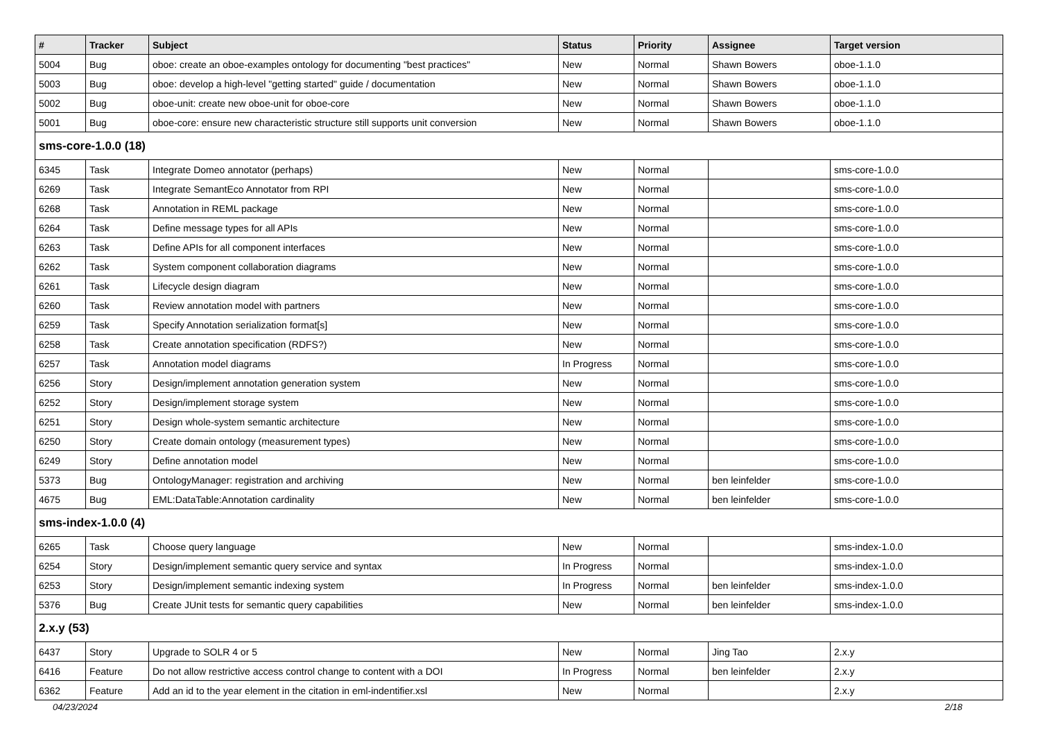| # | Tracker | Subject | Status | Priority | Assignee | Target version |
| --- | --- | --- | --- | --- | --- | --- |
| 5004 | Bug | oboe: create an oboe-examples ontology for documenting "best practices" | New | Normal | Shawn Bowers | oboe-1.1.0 |
| 5003 | Bug | oboe: develop a high-level "getting started" guide / documentation | New | Normal | Shawn Bowers | oboe-1.1.0 |
| 5002 | Bug | oboe-unit: create new oboe-unit for oboe-core | New | Normal | Shawn Bowers | oboe-1.1.0 |
| 5001 | Bug | oboe-core: ensure new characteristic structure still supports unit conversion | New | Normal | Shawn Bowers | oboe-1.1.0 |
| sms-core-1.0.0 (18) | | | | | | |
| 6345 | Task | Integrate Domeo annotator (perhaps) | New | Normal | | sms-core-1.0.0 |
| 6269 | Task | Integrate SemantEco Annotator from RPI | New | Normal | | sms-core-1.0.0 |
| 6268 | Task | Annotation in REML package | New | Normal | | sms-core-1.0.0 |
| 6264 | Task | Define message types for all APIs | New | Normal | | sms-core-1.0.0 |
| 6263 | Task | Define APIs for all component interfaces | New | Normal | | sms-core-1.0.0 |
| 6262 | Task | System component collaboration diagrams | New | Normal | | sms-core-1.0.0 |
| 6261 | Task | Lifecycle design diagram | New | Normal | | sms-core-1.0.0 |
| 6260 | Task | Review annotation model with partners | New | Normal | | sms-core-1.0.0 |
| 6259 | Task | Specify Annotation serialization format[s] | New | Normal | | sms-core-1.0.0 |
| 6258 | Task | Create annotation specification (RDFS?) | New | Normal | | sms-core-1.0.0 |
| 6257 | Task | Annotation model diagrams | In Progress | Normal | | sms-core-1.0.0 |
| 6256 | Story | Design/implement annotation generation system | New | Normal | | sms-core-1.0.0 |
| 6252 | Story | Design/implement storage system | New | Normal | | sms-core-1.0.0 |
| 6251 | Story | Design whole-system semantic architecture | New | Normal | | sms-core-1.0.0 |
| 6250 | Story | Create domain ontology (measurement types) | New | Normal | | sms-core-1.0.0 |
| 6249 | Story | Define annotation model | New | Normal | | sms-core-1.0.0 |
| 5373 | Bug | OntologyManager: registration and archiving | New | Normal | ben leinfelder | sms-core-1.0.0 |
| 4675 | Bug | EML:DataTable:Annotation cardinality | New | Normal | ben leinfelder | sms-core-1.0.0 |
| sms-index-1.0.0 (4) | | | | | | |
| 6265 | Task | Choose query language | New | Normal | | sms-index-1.0.0 |
| 6254 | Story | Design/implement semantic query service and syntax | In Progress | Normal | | sms-index-1.0.0 |
| 6253 | Story | Design/implement semantic indexing system | In Progress | Normal | ben leinfelder | sms-index-1.0.0 |
| 5376 | Bug | Create JUnit tests for semantic query capabilities | New | Normal | ben leinfelder | sms-index-1.0.0 |
| 2.x.y (53) | | | | | | |
| 6437 | Story | Upgrade to SOLR 4 or 5 | New | Normal | Jing Tao | 2.x.y |
| 6416 | Feature | Do not allow restrictive access control change to content with a DOI | In Progress | Normal | ben leinfelder | 2.x.y |
| 6362 | Feature | Add an id to the year element in the citation in eml-indentifier.xsl | New | Normal | | 2.x.y |
04/23/2024 2/18